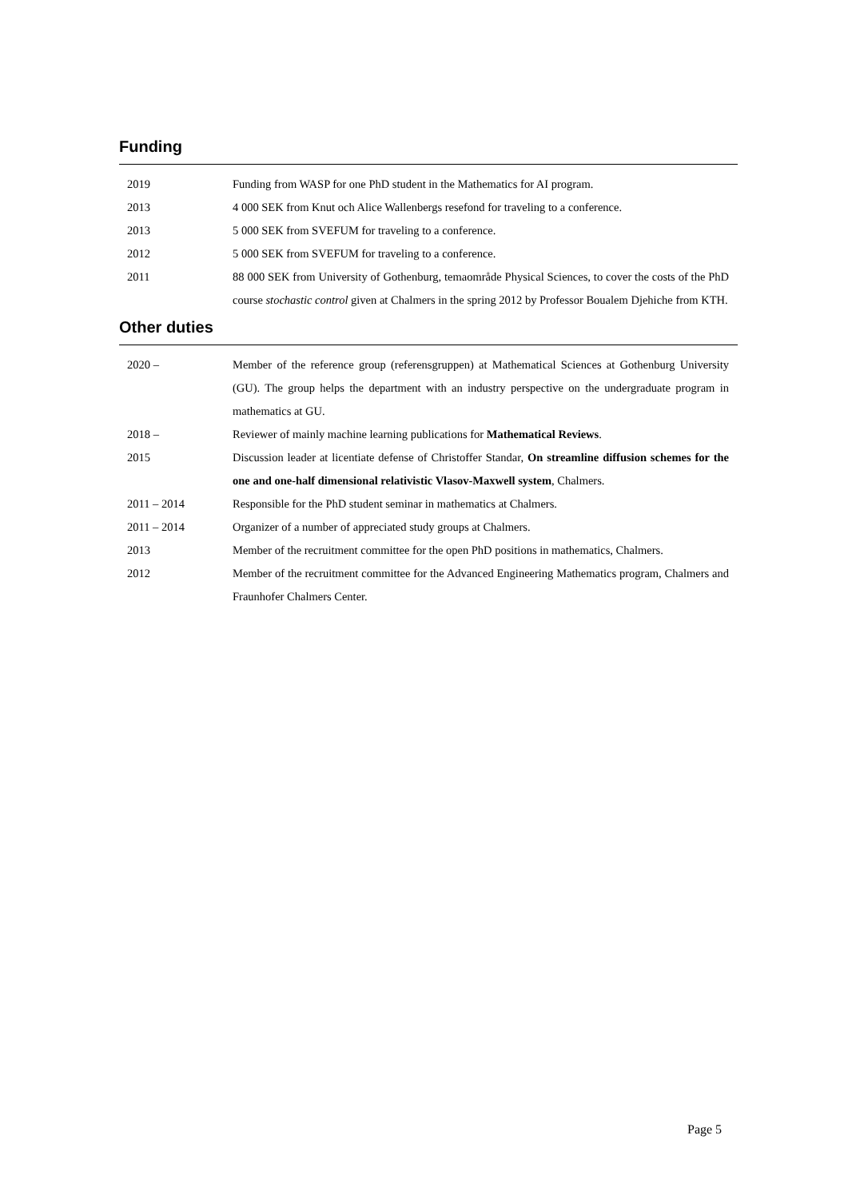Funding
| 2019 | Funding from WASP for one PhD student in the Mathematics for AI program. |
| 2013 | 4 000 SEK from Knut och Alice Wallenbergs resefond for traveling to a conference. |
| 2013 | 5 000 SEK from SVEFUM for traveling to a conference. |
| 2012 | 5 000 SEK from SVEFUM for traveling to a conference. |
| 2011 | 88 000 SEK from University of Gothenburg, temaområde Physical Sciences, to cover the costs of the PhD course stochastic control given at Chalmers in the spring 2012 by Professor Boualem Djehiche from KTH. |
Other duties
| 2020 – | Member of the reference group (referensgruppen) at Mathematical Sciences at Gothenburg University (GU). The group helps the department with an industry perspective on the undergraduate program in mathematics at GU. |
| 2018 – | Reviewer of mainly machine learning publications for Mathematical Reviews . |
| 2015 | Discussion leader at licentiate defense of Christoffer Standar, On streamline diffusion schemes for the one and one-half dimensional relativistic Vlasov-Maxwell system , Chalmers. |
| 2011 – 2014 | Responsible for the PhD student seminar in mathematics at Chalmers. |
| 2011 – 2014 | Organizer of a number of appreciated study groups at Chalmers. |
| 2013 | Member of the recruitment committee for the open PhD positions in mathematics, Chalmers. |
| 2012 | Member of the recruitment committee for the Advanced Engineering Mathematics program, Chalmers and Fraunhofer Chalmers Center. |
Page 5